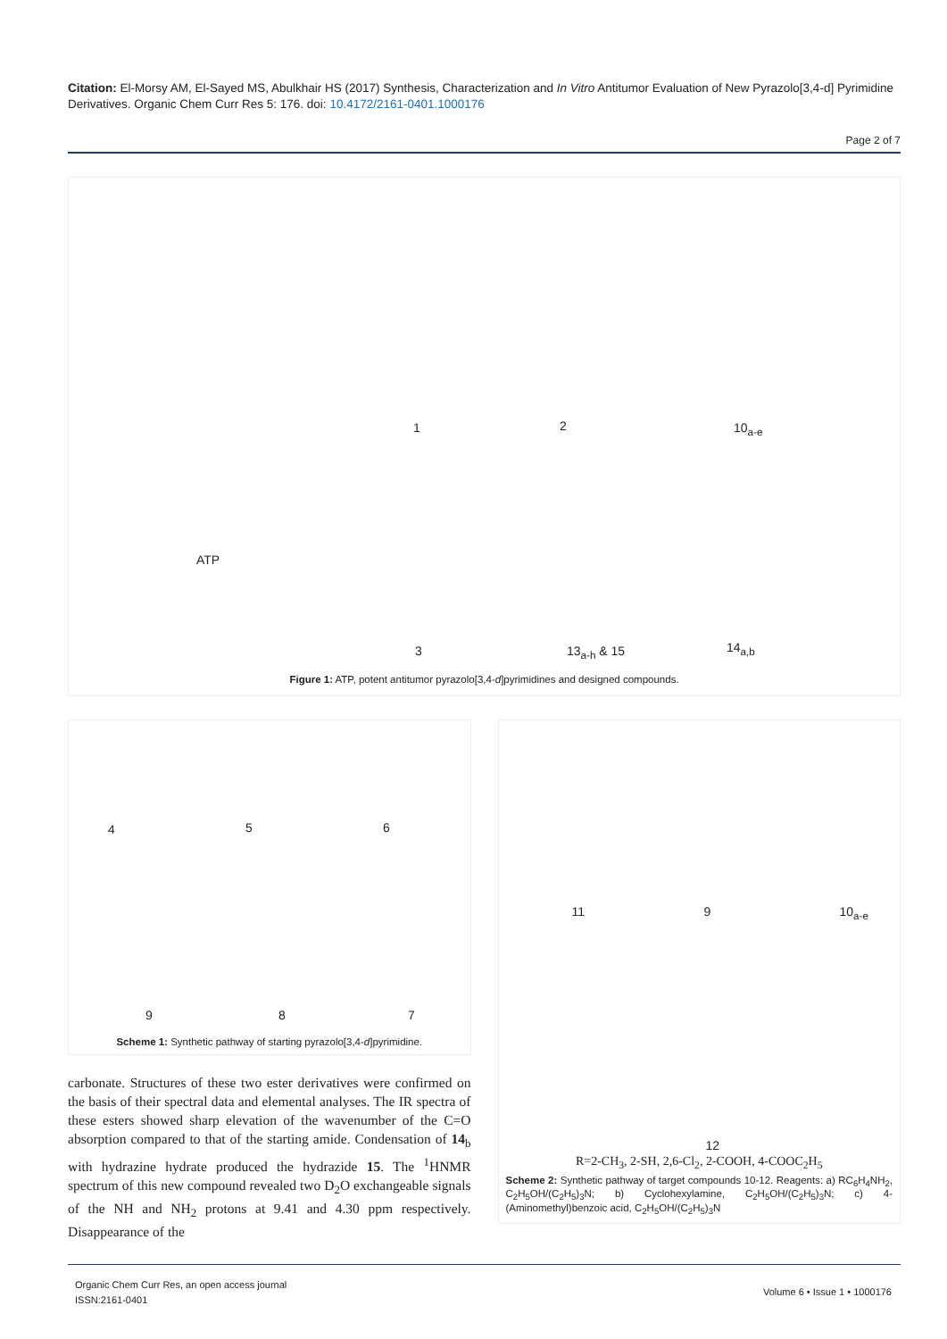Citation: El-Morsy AM, El-Sayed MS, Abulkhair HS (2017) Synthesis, Characterization and In Vitro Antitumor Evaluation of New Pyrazolo[3,4-d] Pyrimidine Derivatives. Organic Chem Curr Res 5: 176. doi: 10.4172/2161-0401.1000176
Page 2 of 7
ATP
1 2 10<sub>a-e</sub>
3 13<sub>a-h</sub> & 15 14<sub>a,b</sub>
Figure 1: ATP, potent antitumor pyrazolo[3,4-d]pyrimidines and designed compounds.
4 5 6
9 8 7
Scheme 1: Synthetic pathway of starting pyrazolo[3,4-d]pyrimidine.
carbonate. Structures of these two ester derivatives were confirmed on the basis of their spectral data and elemental analyses. The IR spectra of these esters showed sharp elevation of the wavenumber of the C=O absorption compared to that of the starting amide. Condensation of 14<sub>b</sub> with hydrazine hydrate produced the hydrazide 15. The <sup>1</sup>HNMR spectrum of this new compound revealed two D<sub>2</sub>O exchangeable signals of the NH and NH<sub>2</sub> protons at 9.41 and 4.30 ppm respectively. Disappearance of the
11 9 10<sub>a-e</sub>
12
R=2-CH<sub>3</sub>, 2-SH, 2,6-Cl<sub>2</sub>, 2-COOH, 4-COOC<sub>2</sub>H<sub>5</sub>
Scheme 2: Synthetic pathway of target compounds 10-12. Reagents: a) RC<sub>6</sub>H<sub>4</sub>NH<sub>2</sub>, C<sub>2</sub>H<sub>5</sub>OH/(C<sub>2</sub>H<sub>5</sub>)<sub>3</sub>N; b) Cyclohexylamine, C<sub>2</sub>H<sub>5</sub>OH/(C<sub>2</sub>H<sub>5</sub>)<sub>3</sub>N; c) 4-(Aminomethyl)benzoic acid, C<sub>2</sub>H<sub>5</sub>OH/(C<sub>2</sub>H<sub>5</sub>)<sub>3</sub>N
Organic Chem Curr Res, an open access journal
ISSN:2161-0401
Volume 6 • Issue 1 • 1000176